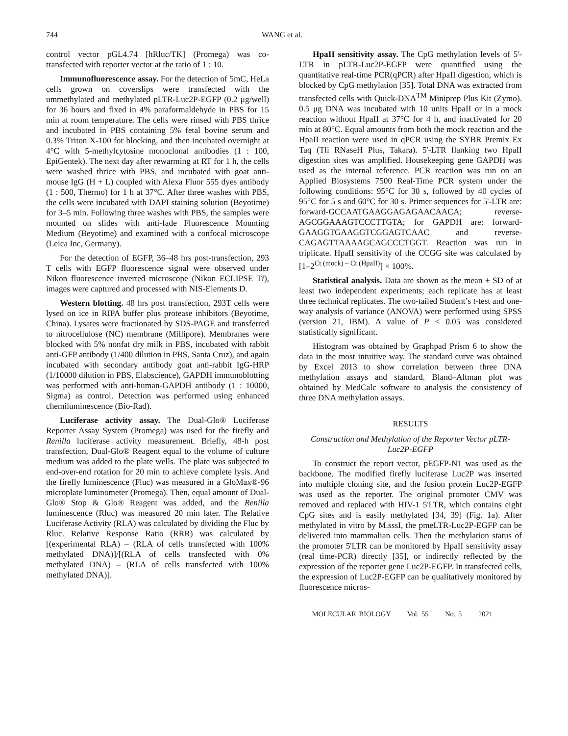744 WANG et al.
control vector pGL4.74 [hRluc/TK] (Promega) was co-transfected with reporter vector at the ratio of 1 : 10.
Immunofluorescence assay. For the detection of 5mC, HeLa cells grown on coverslips were transfected with the ummethylated and methylated pLTR-Luc2P-EGFP (0.2 μg/well) for 36 hours and fixed in 4% paraformaldehyde in PBS for 15 min at room temperature. The cells were rinsed with PBS thrice and incubated in PBS containing 5% fetal bovine serum and 0.3% Triton X-100 for blocking, and then incubated overnight at 4°C with 5-methylcytosine monoclonal antibodies (1 : 100, EpiGentek). The next day after rewarming at RT for 1 h, the cells were washed thrice with PBS, and incubated with goat anti-mouse IgG (H + L) coupled with Alexa Fluor 555 dyes antibody (1 : 500, Thermo) for 1 h at 37°C. After three washes with PBS, the cells were incubated with DAPI staining solution (Beyotime) for 3–5 min. Following three washes with PBS, the samples were mounted on slides with anti-fade Fluorescence Mounting Medium (Beyotime) and examined with a confocal microscope (Leica Inc, Germany).
For the detection of EGFP, 36–48 hrs post-transfection, 293 T cells with EGFP fluorescence signal were observed under Nikon fluorescence inverted microscope (Nikon ECLIPSE Ti), images were captured and processed with NIS-Elements D.
Western blotting. 48 hrs post transfection, 293T cells were lysed on ice in RIPA buffer plus protease inhibitors (Beyotime, China). Lysates were fractionated by SDS-PAGE and transferred to nitrocellulose (NC) membrane (Millipore). Membranes were blocked with 5% nonfat dry milk in PBS, incubated with rabbit anti-GFP antibody (1/400 dilution in PBS, Santa Cruz), and again incubated with secondary antibody goat anti-rabbit IgG-HRP (1/10000 dilution in PBS, Elabscience), GAPDH immunoblotting was performed with anti-human-GAPDH antibody (1 : 10000, Sigma) as control. Detection was performed using enhanced chemiluminescence (Bio-Rad).
Luciferase activity assay. The Dual-Glo® Luciferase Reporter Assay System (Promega) was used for the firefly and Renilla luciferase activity measurement. Briefly, 48-h post transfection, Dual-Glo® Reagent equal to the volume of culture medium was added to the plate wells. The plate was subjected to end-over-end rotation for 20 min to achieve complete lysis. And the firefly luminescence (Fluc) was measured in a GloMax®-96 microplate luminometer (Promega). Then, equal amount of Dual-Glo® Stop & Glo® Reagent was added, and the Renilla luminescence (Rluc) was measured 20 min later. The Relative Luciferase Activity (RLA) was calculated by dividing the Fluc by Rluc. Relative Response Ratio (RRR) was calculated by [(experimental RLA) – (RLA of cells transfected with 100% methylated DNA)]/[(RLA of cells transfected with 0% methylated DNA) – (RLA of cells transfected with 100% methylated DNA)].
HpaII sensitivity assay. The CpG methylation levels of 5'-LTR in pLTR-Luc2P-EGFP were quantified using the quantitative real-time PCR(qPCR) after HpaII digestion, which is blocked by CpG methylation [35]. Total DNA was extracted from transfected cells with Quick-DNA<sup>TM</sup> Miniprep Plus Kit (Zymo). 0.5 μg DNA was incubated with 10 units HpaII or in a mock reaction without HpaII at 37°C for 4 h, and inactivated for 20 min at 80°C. Equal amounts from both the mock reaction and the HpaII reaction were used in qPCR using the SYBR Premix Ex Taq (Tli RNaseH Plus, Takara). 5'-LTR flanking two HpaII digestion sites was amplified. Housekeeping gene GAPDH was used as the internal reference. PCR reaction was run on an Applied Biosystems 7500 Real-Time PCR system under the following conditions: 95°C for 30 s, followed by 40 cycles of 95°C for 5 s and 60°C for 30 s. Primer sequences for 5'-LTR are: forward-GCCAATGAAGGAGAGAACAACA; reverse-AGCGGAAAGTCCCTTGTA; for GAPDH are: forward-GAAGGTGAAGGTCGGAGTCAAC and reverse-CAGAGTTAAAAGCAGCCCTGGT. Reaction was run in triplicate. HpaII sensitivity of the CCGG site was calculated by [1–2<sup>Ct (mock) – Ct (HpaII)</sup>] × 100%.
Statistical analysis. Data are shown as the mean ± SD of at least two independent experiments; each replicate has at least three technical replicates. The two-tailed Student’s t-test and one-way analysis of variance (ANOVA) were performed using SPSS (version 21, IBM). A value of P < 0.05 was considered statistically significant.
Histogram was obtained by Graphpad Prism 6 to show the data in the most intuitive way. The standard curve was obtained by Excel 2013 to show correlation between three DNA methylation assays and standard. Bland–Altman plot was obtained by MedCalc software to analysis the consistency of three DNA methylation assays.
RESULTS
Construction and Methylation of the Reporter Vector pLTR-Luc2P-EGFP
To construct the report vector, pEGFP-N1 was used as the backbone. The modified firefly luciferase Luc2P was inserted into multiple cloning site, and the fusion protein Luc2P-EGFP was used as the reporter. The original promoter CMV was removed and replaced with HIV-1 5'LTR, which contains eight CpG sites and is easily methylated [34, 39] (Fig. 1a). After methylated in vitro by M.sssI, the pmeLTR-Luc2P-EGFP can be delivered into mammalian cells. Then the methylation status of the promoter 5'LTR can be monitored by HpaII sensitivity assay (real time-PCR) directly [35], or indirectly reflected by the expression of the reporter gene Luc2P-EGFP. In transfected cells, the expression of Luc2P-EGFP can be qualitatively monitored by fluorescence micros-
MOLECULAR BIOLOGY Vol. 55 No. 5 2021